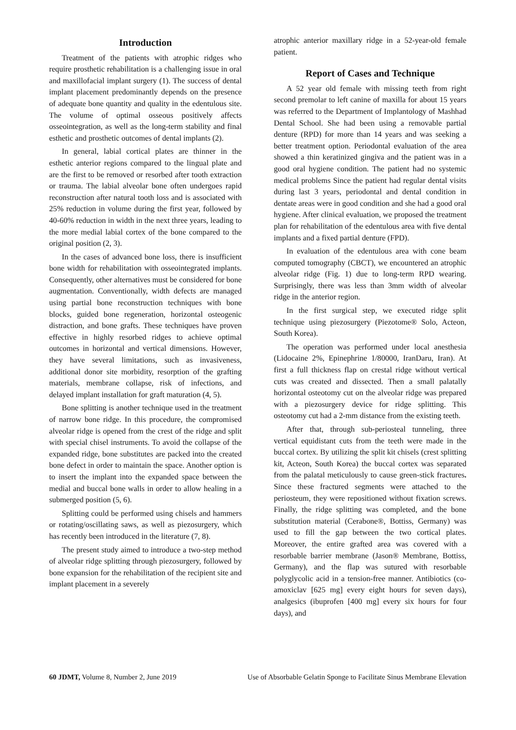Introduction
Treatment of the patients with atrophic ridges who require prosthetic rehabilitation is a challenging issue in oral and maxillofacial implant surgery (1). The success of dental implant placement predominantly depends on the presence of adequate bone quantity and quality in the edentulous site. The volume of optimal osseous positively affects osseointegration, as well as the long-term stability and final esthetic and prosthetic outcomes of dental implants (2).
In general, labial cortical plates are thinner in the esthetic anterior regions compared to the lingual plate and are the first to be removed or resorbed after tooth extraction or trauma. The labial alveolar bone often undergoes rapid reconstruction after natural tooth loss and is associated with 25% reduction in volume during the first year, followed by 40-60% reduction in width in the next three years, leading to the more medial labial cortex of the bone compared to the original position (2, 3).
In the cases of advanced bone loss, there is insufficient bone width for rehabilitation with osseointegrated implants. Consequently, other alternatives must be considered for bone augmentation. Conventionally, width defects are managed using partial bone reconstruction techniques with bone blocks, guided bone regeneration, horizontal osteogenic distraction, and bone grafts. These techniques have proven effective in highly resorbed ridges to achieve optimal outcomes in horizontal and vertical dimensions. However, they have several limitations, such as invasiveness, additional donor site morbidity, resorption of the grafting materials, membrane collapse, risk of infections, and delayed implant installation for graft maturation (4, 5).
Bone splitting is another technique used in the treatment of narrow bone ridge. In this procedure, the compromised alveolar ridge is opened from the crest of the ridge and split with special chisel instruments. To avoid the collapse of the expanded ridge, bone substitutes are packed into the created bone defect in order to maintain the space. Another option is to insert the implant into the expanded space between the medial and buccal bone walls in order to allow healing in a submerged position (5, 6).
Splitting could be performed using chisels and hammers or rotating/oscillating saws, as well as piezosurgery, which has recently been introduced in the literature (7, 8).
The present study aimed to introduce a two-step method of alveolar ridge splitting through piezosurgery, followed by bone expansion for the rehabilitation of the recipient site and implant placement in a severely
atrophic anterior maxillary ridge in a 52-year-old female patient.
Report of Cases and Technique
A 52 year old female with missing teeth from right second premolar to left canine of maxilla for about 15 years was referred to the Department of Implantology of Mashhad Dental School. She had been using a removable partial denture (RPD) for more than 14 years and was seeking a better treatment option. Periodontal evaluation of the area showed a thin keratinized gingiva and the patient was in a good oral hygiene condition. The patient had no systemic medical problems Since the patient had regular dental visits during last 3 years, periodontal and dental condition in dentate areas were in good condition and she had a good oral hygiene. After clinical evaluation, we proposed the treatment plan for rehabilitation of the edentulous area with five dental implants and a fixed partial denture (FPD).
In evaluation of the edentulous area with cone beam computed tomography (CBCT), we encountered an atrophic alveolar ridge (Fig. 1) due to long-term RPD wearing. Surprisingly, there was less than 3mm width of alveolar ridge in the anterior region.
In the first surgical step, we executed ridge split technique using piezosurgery (Piezotome® Solo, Acteon, South Korea).
The operation was performed under local anesthesia (Lidocaine 2%, Epinephrine 1/80000, IranDaru, Iran). At first a full thickness flap on crestal ridge without vertical cuts was created and dissected. Then a small palatally horizontal osteotomy cut on the alveolar ridge was prepared with a piezosurgery device for ridge splitting. This osteotomy cut had a 2-mm distance from the existing teeth.
After that, through sub-periosteal tunneling, three vertical equidistant cuts from the teeth were made in the buccal cortex. By utilizing the split kit chisels (crest splitting kit, Acteon, South Korea) the buccal cortex was separated from the palatal meticulously to cause green-stick fractures. Since these fractured segments were attached to the periosteum, they were repositioned without fixation screws. Finally, the ridge splitting was completed, and the bone substitution material (Cerabone®, Bottiss, Germany) was used to fill the gap between the two cortical plates. Moreover, the entire grafted area was covered with a resorbable barrier membrane (Jason® Membrane, Bottiss, Germany), and the flap was sutured with resorbable polyglycolic acid in a tension-free manner. Antibiotics (co-amoxiclav [625 mg] every eight hours for seven days), analgesics (ibuprofen [400 mg] every six hours for four days), and
60 JDMT, Volume 8, Number 2, June 2019 Use of Absorbable Gelatin Sponge to Facilitate Sinus Membrane Elevation